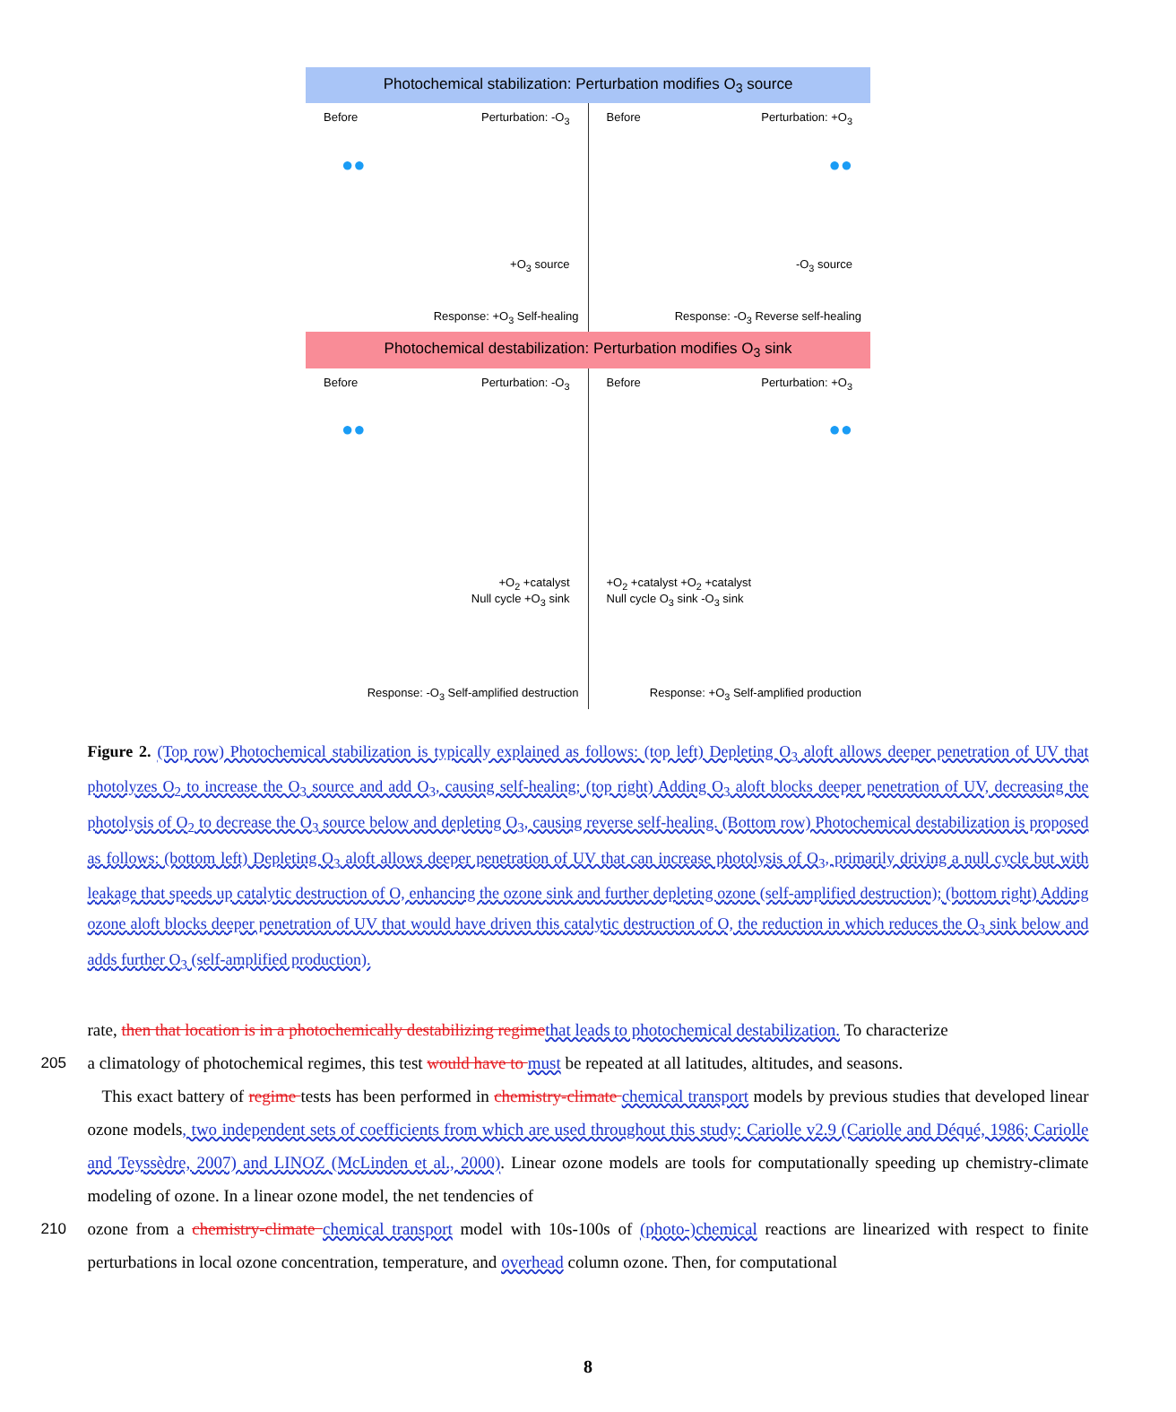Photochemical stabilization: Perturbation modifies O<sub>3</sub> source
Before Perturbation: -O<sub>3</sub>
●●
+O<sub>3</sub> source
Response: +O<sub>3</sub> Self-healing
Before Perturbation: +O<sub>3</sub>
●●
-O<sub>3</sub> source
Response: -O<sub>3</sub> Reverse self-healing
Photochemical destabilization: Perturbation modifies O<sub>3</sub> sink
Before Perturbation: -O<sub>3</sub>
●●
+O<sub>2</sub> +catalyst
Null cycle +O<sub>3</sub> sink
Response: -O<sub>3</sub> Self-amplified destruction
Before Perturbation: +O<sub>3</sub>
●●
+O<sub>2</sub> +catalyst +O<sub>2</sub> +catalyst
Null cycle O<sub>3</sub> sink -O<sub>3</sub> sink
Response: +O<sub>3</sub> Self-amplified production
Figure 2. (Top row) Photochemical stabilization is typically explained as follows: (top left) Depleting O<sub>3</sub> aloft allows deeper penetration of UV that photolyzes O<sub>2</sub> to increase the O<sub>3</sub> source and add O<sub>3</sub>, causing self-healing; (top right) Adding O<sub>3</sub> aloft blocks deeper penetration of UV, decreasing the photolysis of O<sub>2</sub> to decrease the O<sub>3</sub> source below and depleting O<sub>3</sub>, causing reverse self-healing. (Bottom row) Photochemical destabilization is proposed as follows: (bottom left) Depleting O<sub>3</sub> aloft allows deeper penetration of UV that can increase photolysis of O<sub>3</sub>, primarily driving a null cycle but with leakage that speeds up catalytic destruction of O, enhancing the ozone sink and further depleting ozone (self-amplified destruction); (bottom right) Adding ozone aloft blocks deeper penetration of UV that would have driven this catalytic destruction of O, the reduction in which reduces the O<sub>3</sub> sink below and adds further O<sub>3</sub> (self-amplified production).
rate, then that location is in a photochemically destabilizing regime that leads to photochemical destabilization. To characterize
205 a climatology of photochemical regimes, this test would have to must be repeated at all latitudes, altitudes, and seasons.
This exact battery of regime tests has been performed in chemistry-climate chemical transport models by previous studies that developed linear ozone models, two independent sets of coefficients from which are used throughout this study: Cariolle v2.9 (Cariolle and Déqué, 1986; Cariolle and Teyssèdre, 2007) and LINOZ (McLinden et al., 2000). Linear ozone models are tools for computationally speeding up chemistry-climate modeling of ozone. In a linear ozone model, the net tendencies of
210 ozone from a chemistry-climate chemical transport model with 10s-100s of (photo-)chemical reactions are linearized with respect to finite perturbations in local ozone concentration, temperature, and overhead column ozone. Then, for computational
8